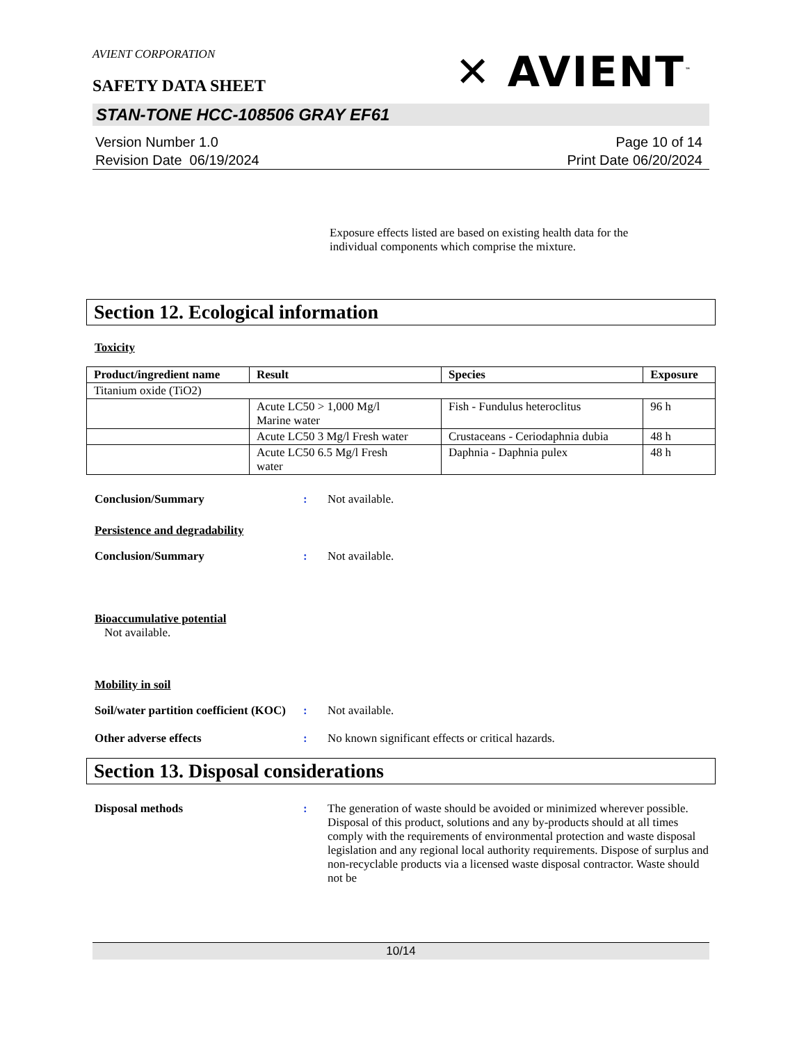AVIENT CORPORATION
SAFETY DATA SHEET
✕ AVIENT<sup>™</sup>
STAN-TONE HCC-108506 GRAY EF61
Version Number 1.0
Revision Date 06/19/2024
Page 10 of 14
Print Date 06/20/2024
Exposure effects listed are based on existing health data for the individual components which comprise the mixture.
Section 12. Ecological information
Toxicity
| Product/ingredient name | Result | Species | Exposure |
| --- | --- | --- | --- |
| Titanium oxide (TiO2) | | | |
| | Acute LC50 > 1,000 Mg/l Marine water | Fish - Fundulus heteroclitus | 96 h |
| | Acute LC50 3 Mg/l Fresh water | Crustaceans - Ceriodaphnia dubia | 48 h |
| | Acute LC50 6.5 Mg/l Fresh water | Daphnia - Daphnia pulex | 48 h |
Conclusion/Summary : Not available.
Persistence and degradability
Conclusion/Summary : Not available.
Bioaccumulative potential
Not available.
Mobility in soil
Soil/water partition coefficient (KOC)
: Not available.
Other adverse effects : No known significant effects or critical hazards.
Section 13. Disposal considerations
Disposal methods : The generation of waste should be avoided or minimized wherever possible. Disposal of this product, solutions and any by-products should at all times comply with the requirements of environmental protection and waste disposal legislation and any regional local authority requirements. Dispose of surplus and non-recyclable products via a licensed waste disposal contractor. Waste should not be
10/14